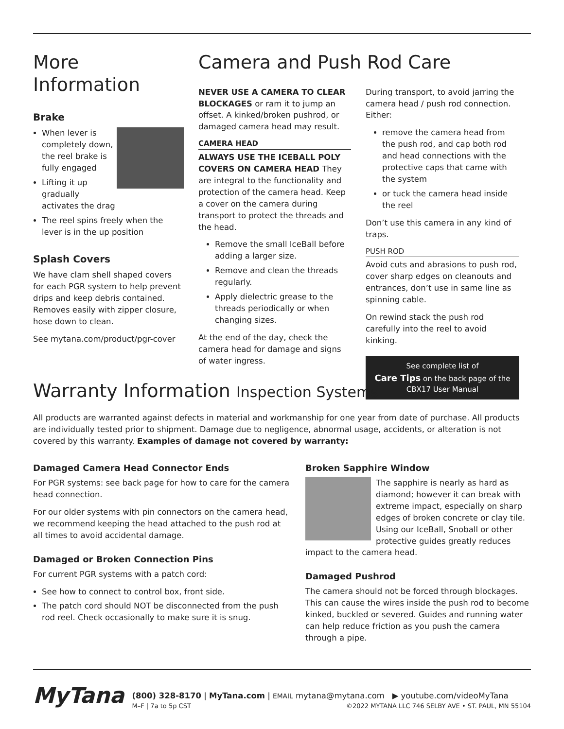More Information
Brake
When lever is completely down, the reel brake is fully engaged
Lifting it up gradually activates the drag
The reel spins freely when the lever is in the up position
Splash Covers
We have clam shell shaped covers for each PGR system to help prevent drips and keep debris contained. Removes easily with zipper closure, hose down to clean.
See mytana.com/product/pgr-cover
Camera and Push Rod Care
NEVER USE A CAMERA TO CLEAR BLOCKAGES or ram it to jump an offset. A kinked/broken pushrod, or damaged camera head may result.
CAMERA HEAD
ALWAYS USE THE ICEBALL POLY COVERS ON CAMERA HEAD They are integral to the functionality and protection of the camera head. Keep a cover on the camera during transport to protect the threads and the head.
Remove the small IceBall before adding a larger size.
Remove and clean the threads regularly.
Apply dielectric grease to the threads periodically or when changing sizes.
At the end of the day, check the camera head for damage and signs of water ingress.
During transport, to avoid jarring the camera head / push rod connection. Either:
remove the camera head from the push rod, and cap both rod and head connections with the protective caps that came with the system
or tuck the camera head inside the reel
Don’t use this camera in any kind of traps.
PUSH ROD
Avoid cuts and abrasions to push rod, cover sharp edges on cleanouts and entrances, don’t use in same line as spinning cable.
On rewind stack the push rod carefully into the reel to avoid kinking.
See complete list of
Care Tips on the back page of the CBX17 User Manual
Warranty Information Inspection Systems
All products are warranted against defects in material and workmanship for one year from date of purchase. All products are individually tested prior to shipment. Damage due to negligence, abnormal usage, accidents, or alteration is not covered by this warranty. Examples of damage not covered by warranty:
Damaged Camera Head Connector Ends
For PGR systems: see back page for how to care for the camera head connection.
For our older systems with pin connectors on the camera head, we recommend keeping the head attached to the push rod at all times to avoid accidental damage.
Damaged or Broken Connection Pins
For current PGR systems with a patch cord:
See how to connect to control box, front side.
The patch cord should NOT be disconnected from the push rod reel. Check occasionally to make sure it is snug.
Broken Sapphire Window
The sapphire is nearly as hard as diamond; however it can break with extreme impact, especially on sharp edges of broken concrete or clay tile. Using our IceBall, Snoball or other protective guides greatly reduces impact to the camera head.
Damaged Pushrod
The camera should not be forced through blockages. This can cause the wires inside the push rod to become kinked, buckled or severed. Guides and running water can help reduce friction as you push the camera through a pipe.
MyTana
(800) 328-8170 | MyTana.com | EMAIL mytana@mytana.com ▶ youtube.com/videoMyTana
M–F | 7a to 5p CST ©2022 MYTANA LLC 746 SELBY AVE • ST. PAUL, MN 55104